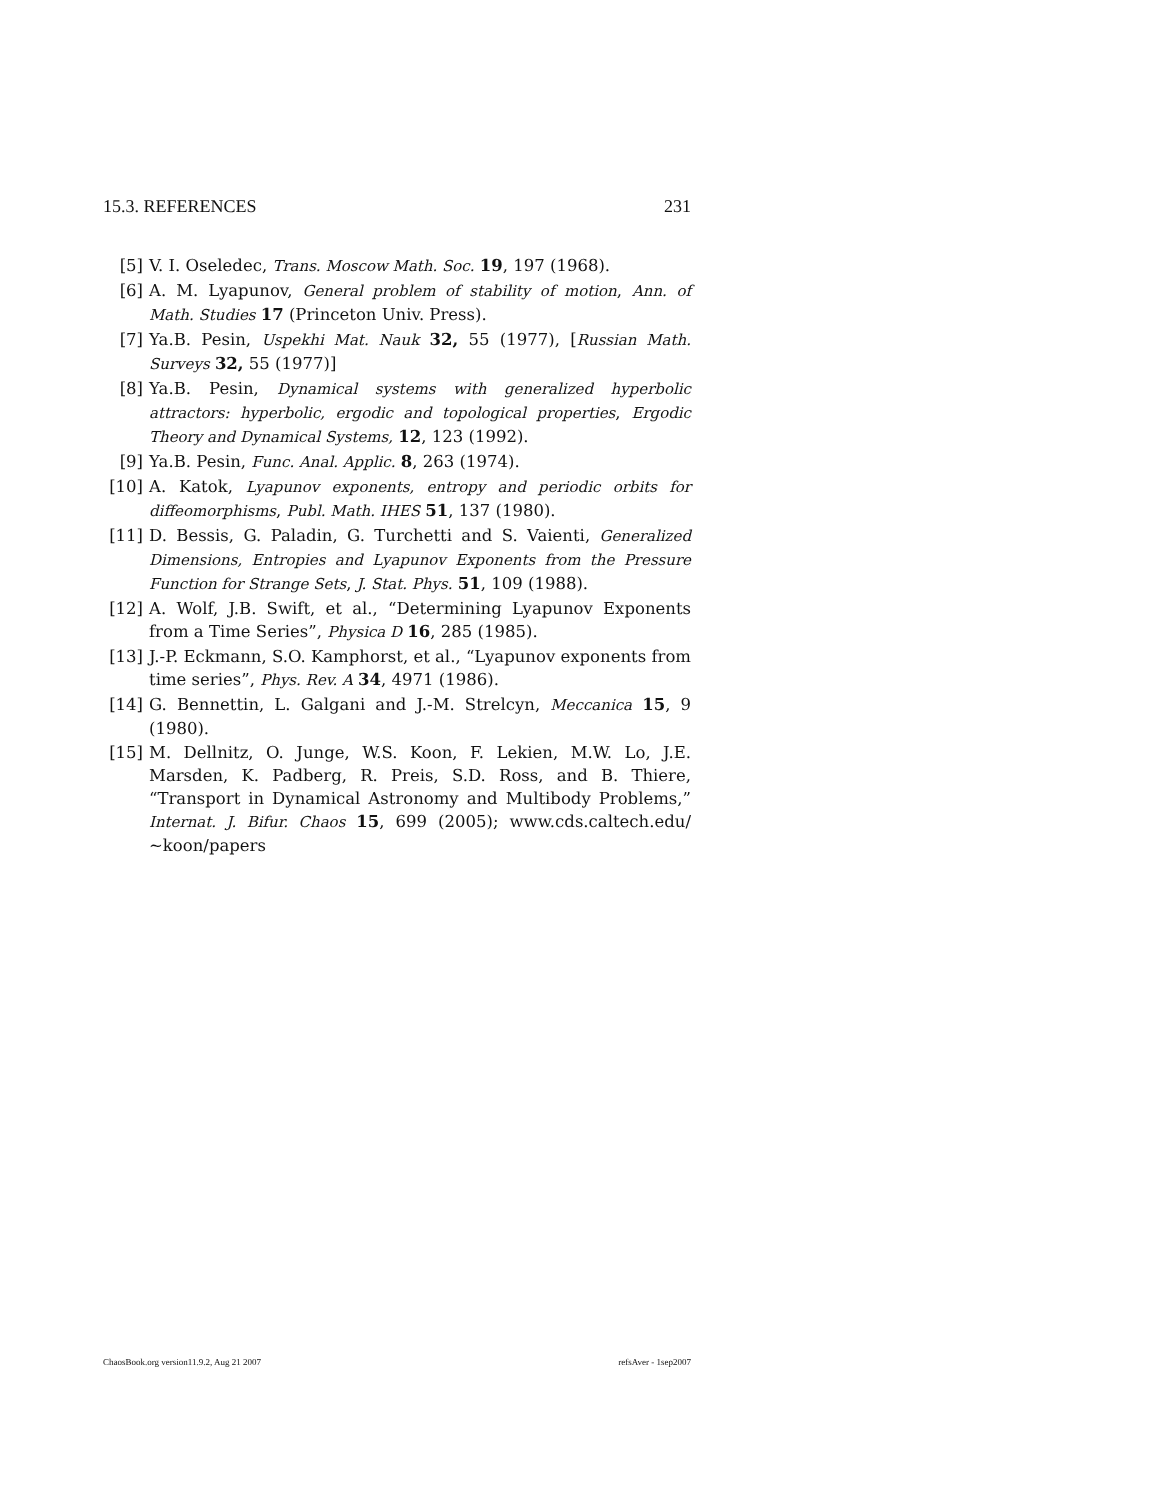15.3. REFERENCES 231
[5] V. I. Oseledec, Trans. Moscow Math. Soc. 19, 197 (1968).
[6] A. M. Lyapunov, General problem of stability of motion, Ann. of Math. Studies 17 (Princeton Univ. Press).
[7] Ya.B. Pesin, Uspekhi Mat. Nauk 32, 55 (1977), [Russian Math. Surveys 32, 55 (1977)]
[8] Ya.B. Pesin, Dynamical systems with generalized hyperbolic attractors: hyperbolic, ergodic and topological properties, Ergodic Theory and Dynamical Systems, 12, 123 (1992).
[9] Ya.B. Pesin, Func. Anal. Applic. 8, 263 (1974).
[10] A. Katok, Lyapunov exponents, entropy and periodic orbits for diffeomorphisms, Publ. Math. IHES 51, 137 (1980).
[11] D. Bessis, G. Paladin, G. Turchetti and S. Vaienti, Generalized Dimensions, Entropies and Lyapunov Exponents from the Pressure Function for Strange Sets, J. Stat. Phys. 51, 109 (1988).
[12] A. Wolf, J.B. Swift, et al., “Determining Lyapunov Exponents from a Time Series”, Physica D 16, 285 (1985).
[13] J.-P. Eckmann, S.O. Kamphorst, et al., “Lyapunov exponents from time series”, Phys. Rev. A 34, 4971 (1986).
[14] G. Bennettin, L. Galgani and J.-M. Strelcyn, Meccanica 15, 9 (1980).
[15] M. Dellnitz, O. Junge, W.S. Koon, F. Lekien, M.W. Lo, J.E. Marsden, K. Padberg, R. Preis, S.D. Ross, and B. Thiere, “Transport in Dynamical Astronomy and Multibody Problems,” Internat. J. Bifur. Chaos 15, 699 (2005); www.cds.caltech.edu/∼koon/papers
ChaosBook.org version11.9.2, Aug 21 2007 refsAver - 1sep2007